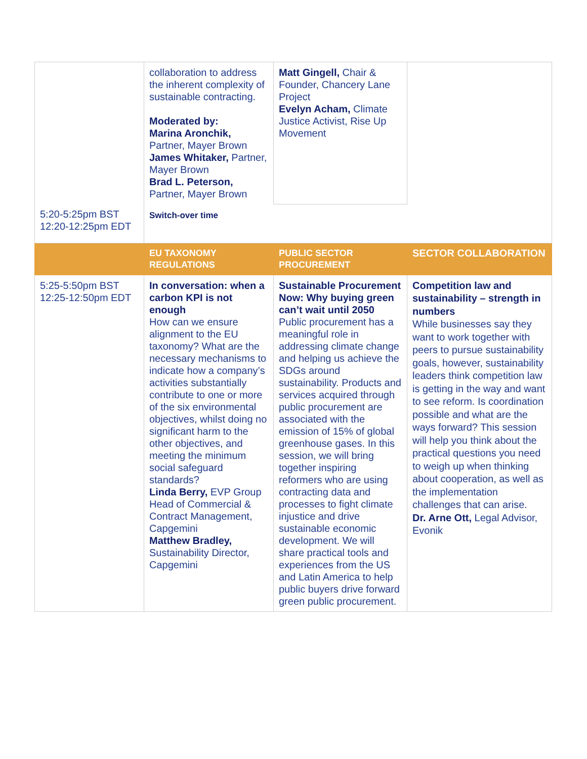| | collaboration to address the inherent complexity of sustainable contracting. Moderated by: Marina Aronchik, Partner, Mayer Brown James Whitaker, Partner, Mayer Brown Brad L. Peterson, Partner, Mayer Brown | Matt Gingell, Chair & Founder, Chancery Lane Project Evelyn Acham, Climate Justice Activist, Rise Up Movement | |
| 5:20-5:25pm BST 12:20-12:25pm EDT | Switch-over time | | |
| | EU TAXONOMY REGULATIONS | PUBLIC SECTOR PROCUREMENT | SECTOR COLLABORATION |
| 5:25-5:50pm BST 12:25-12:50pm EDT | In conversation: when a carbon KPI is not enough How can we ensure alignment to the EU taxonomy? What are the necessary mechanisms to indicate how a company’s activities substantially contribute to one or more of the six environmental objectives, whilst doing no significant harm to the other objectives, and meeting the minimum social safeguard standards? Linda Berry, EVP Group Head of Commercial & Contract Management, Capgemini Matthew Bradley, Sustainability Director, Capgemini | Sustainable Procurement Now: Why buying green can’t wait until 2050 Public procurement has a meaningful role in addressing climate change and helping us achieve the SDGs around sustainability. Products and services acquired through public procurement are associated with the emission of 15% of global greenhouse gases. In this session, we will bring together inspiring reformers who are using contracting data and processes to fight climate injustice and drive sustainable economic development. We will share practical tools and experiences from the US and Latin America to help public buyers drive forward green public procurement. | Competition law and sustainability – strength in numbers While businesses say they want to work together with peers to pursue sustainability goals, however, sustainability leaders think competition law is getting in the way and want to see reform. Is coordination possible and what are the ways forward? This session will help you think about the practical questions you need to weigh up when thinking about cooperation, as well as the implementation challenges that can arise. Dr. Arne Ott, Legal Advisor, Evonik |